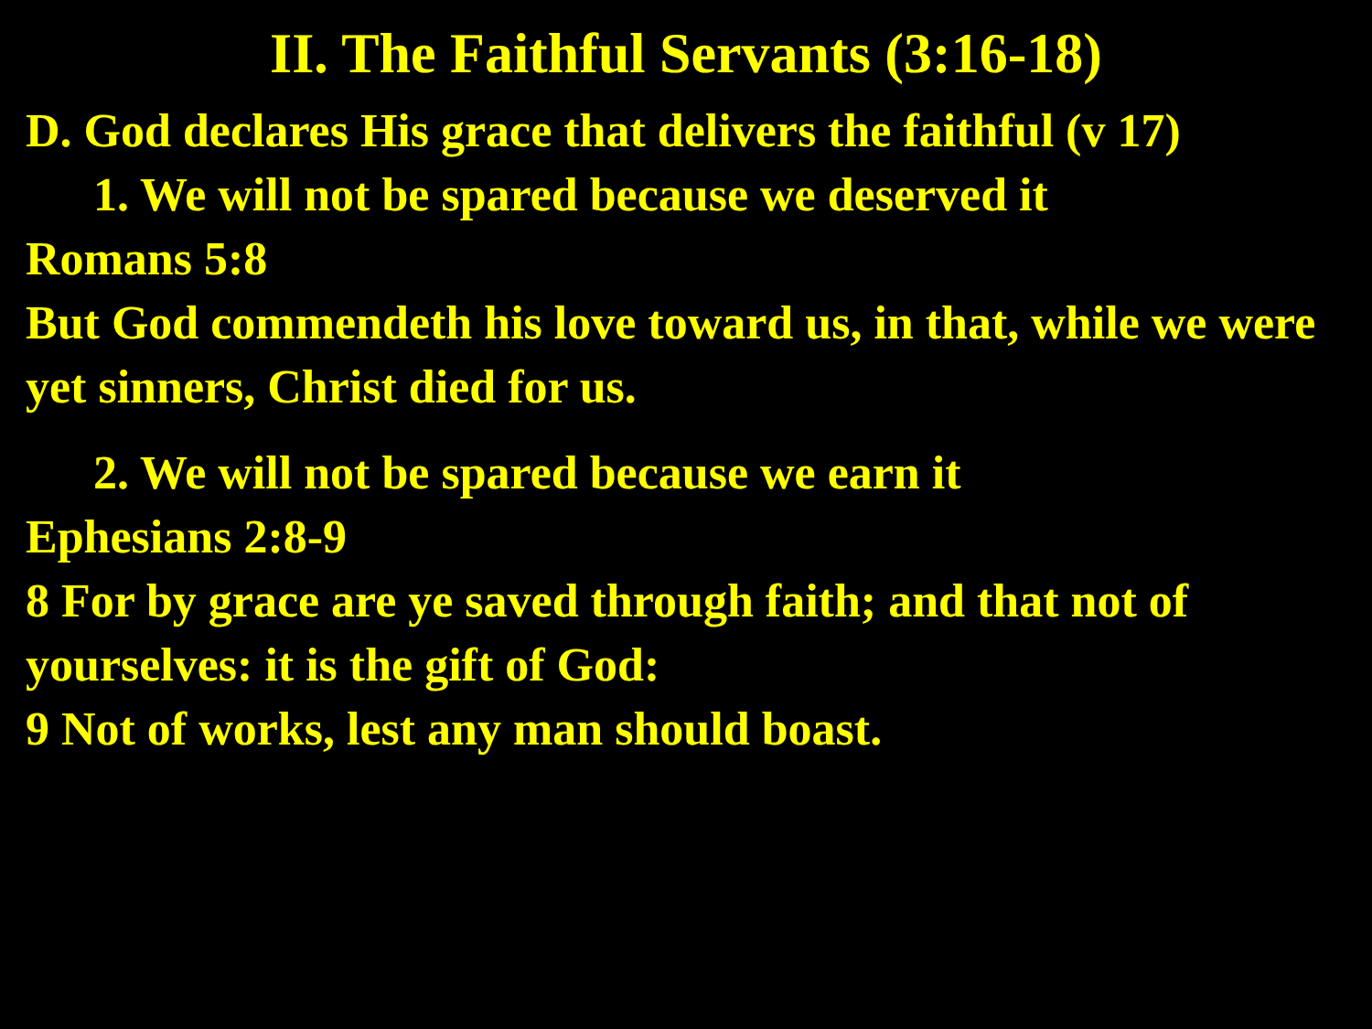II. The Faithful Servants (3:16-18)
D. God declares His grace that delivers the faithful (v 17)
1. We will not be spared because we deserved it
Romans 5:8
But God commendeth his love toward us, in that, while we were yet sinners, Christ died for us.
2. We will not be spared because we earn it
Ephesians 2:8-9
8 For by grace are ye saved through faith; and that not of yourselves: it is the gift of God:
9 Not of works, lest any man should boast.